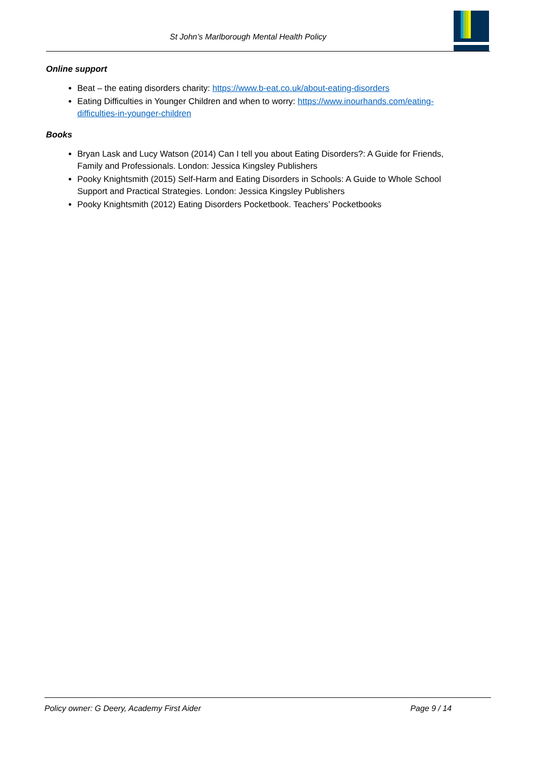St John’s Marlborough Mental Health Policy
Online support
Beat – the eating disorders charity: https://www.b-eat.co.uk/about-eating-disorders
Eating Difficulties in Younger Children and when to worry: https://www.inourhands.com/eating-difficulties-in-younger-children
Books
Bryan Lask and Lucy Watson (2014) Can I tell you about Eating Disorders?: A Guide for Friends, Family and Professionals. London: Jessica Kingsley Publishers
Pooky Knightsmith (2015) Self-Harm and Eating Disorders in Schools: A Guide to Whole School Support and Practical Strategies. London: Jessica Kingsley Publishers
Pooky Knightsmith (2012) Eating Disorders Pocketbook. Teachers’ Pocketbooks
Policy owner: G Deery, Academy First Aider Page 9 / 14